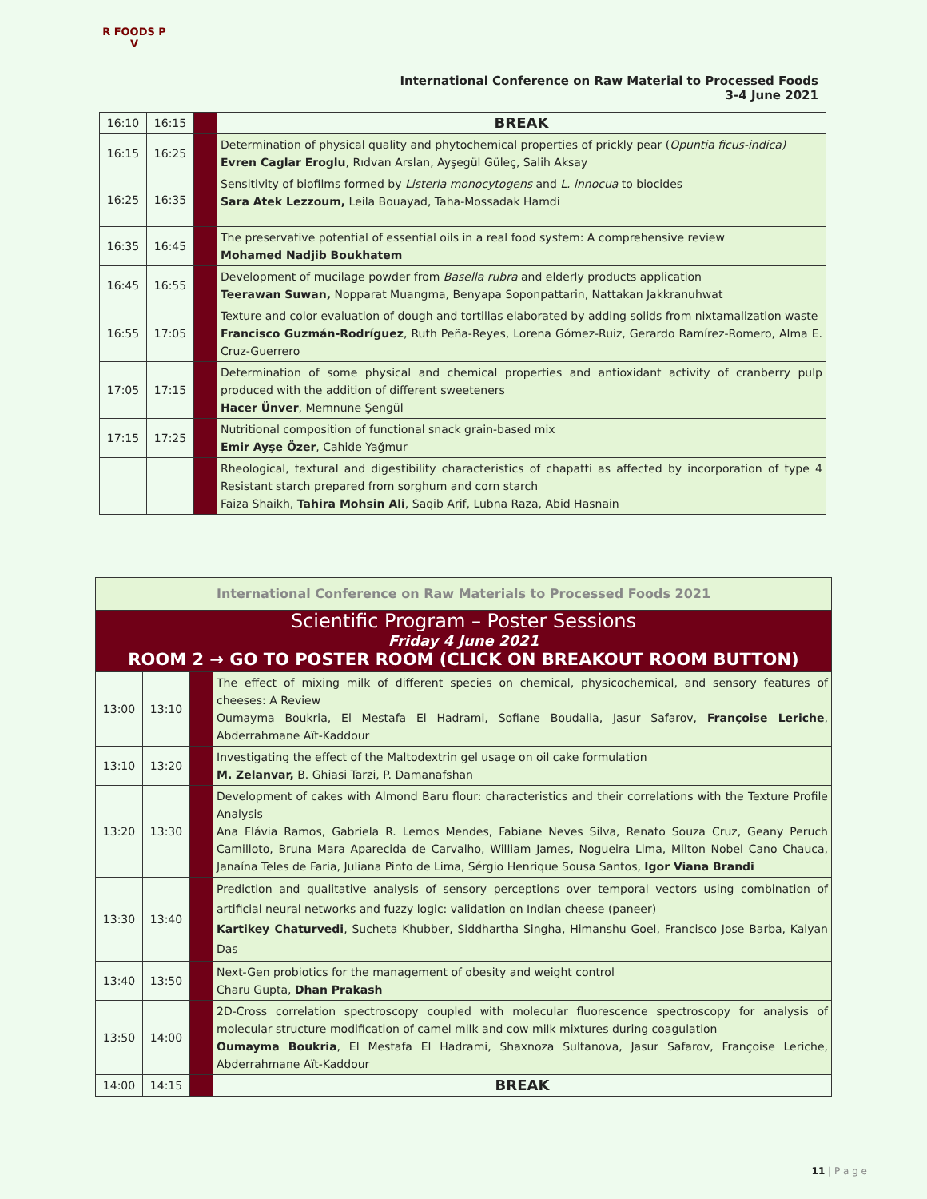R FOODS P
V
International Conference on Raw Material to Processed Foods
3-4 June 2021
| 16:10 | 16:15 | | BREAK |
| 16:15 | 16:25 | | Determination of physical quality and phytochemical properties of prickly pear ( Opuntia ficus-indica) Evren Caglar Eroglu , Rıdvan Arslan, Ayşegül Güleç, Salih Aksay |
| 16:25 | 16:35 | | Sensitivity of biofilms formed by Listeria monocytogens and L. innocua to biocides Sara Atek Lezzoum, Leila Bouayad, Taha-Mossadak Hamdi |
| 16:35 | 16:45 | | The preservative potential of essential oils in a real food system: A comprehensive review Mohamed Nadjib Boukhatem |
| 16:45 | 16:55 | | Development of mucilage powder from Basella rubra and elderly products application Teerawan Suwan, Nopparat Muangma, Benyapa Soponpattarin, Nattakan Jakkranuhwat |
| 16:55 | 17:05 | | Texture and color evaluation of dough and tortillas elaborated by adding solids from nixtamalization waste Francisco Guzmán-Rodríguez , Ruth Peña-Reyes, Lorena Gómez-Ruiz, Gerardo Ramírez-Romero, Alma E. Cruz-Guerrero |
| 17:05 | 17:15 | | Determination of some physical and chemical properties and antioxidant activity of cranberry pulp produced with the addition of different sweeteners Hacer Ünver , Memnune Şengül |
| 17:15 | 17:25 | | Nutritional composition of functional snack grain-based mix Emir Ayşe Özer , Cahide Yağmur |
| | | | Rheological, textural and digestibility characteristics of chapatti as affected by incorporation of type 4 Resistant starch prepared from sorghum and corn starch Faiza Shaikh, Tahira Mohsin Ali , Saqib Arif, Lubna Raza, Abid Hasnain |
| International Conference on Raw Materials to Processed Foods 2021 | | | |
| Scientific Program – Poster Sessions Friday 4 June 2021 ROOM 2 → GO TO POSTER ROOM (CLICK ON BREAKOUT ROOM BUTTON) | | | |
| 13:00 | 13:10 | | The effect of mixing milk of different species on chemical, physicochemical, and sensory features of cheeses: A Review Oumayma Boukria, El Mestafa El Hadrami, Sofiane Boudalia, Jasur Safarov, Françoise Leriche , Abderrahmane Aït-Kaddour |
| 13:10 | 13:20 | | Investigating the effect of the Maltodextrin gel usage on oil cake formulation M. Zelanvar, B. Ghiasi Tarzi, P. Damanafshan |
| 13:20 | 13:30 | | Development of cakes with Almond Baru flour: characteristics and their correlations with the Texture Profile Analysis Ana Flávia Ramos, Gabriela R. Lemos Mendes, Fabiane Neves Silva, Renato Souza Cruz, Geany Peruch Camilloto, Bruna Mara Aparecida de Carvalho, William James, Nogueira Lima, Milton Nobel Cano Chauca, Janaína Teles de Faria, Juliana Pinto de Lima, Sérgio Henrique Sousa Santos, Igor Viana Brandi |
| 13:30 | 13:40 | | Prediction and qualitative analysis of sensory perceptions over temporal vectors using combination of artificial neural networks and fuzzy logic: validation on Indian cheese (paneer) Kartikey Chaturvedi , Sucheta Khubber, Siddhartha Singha, Himanshu Goel, Francisco Jose Barba, Kalyan Das |
| 13:40 | 13:50 | | Next-Gen probiotics for the management of obesity and weight control Charu Gupta, Dhan Prakash |
| 13:50 | 14:00 | | 2D-Cross correlation spectroscopy coupled with molecular fluorescence spectroscopy for analysis of molecular structure modification of camel milk and cow milk mixtures during coagulation Oumayma Boukria , El Mestafa El Hadrami, Shaxnoza Sultanova, Jasur Safarov, Françoise Leriche, Abderrahmane Aït-Kaddour |
| 14:00 | 14:15 | | BREAK |
11 | P a g e